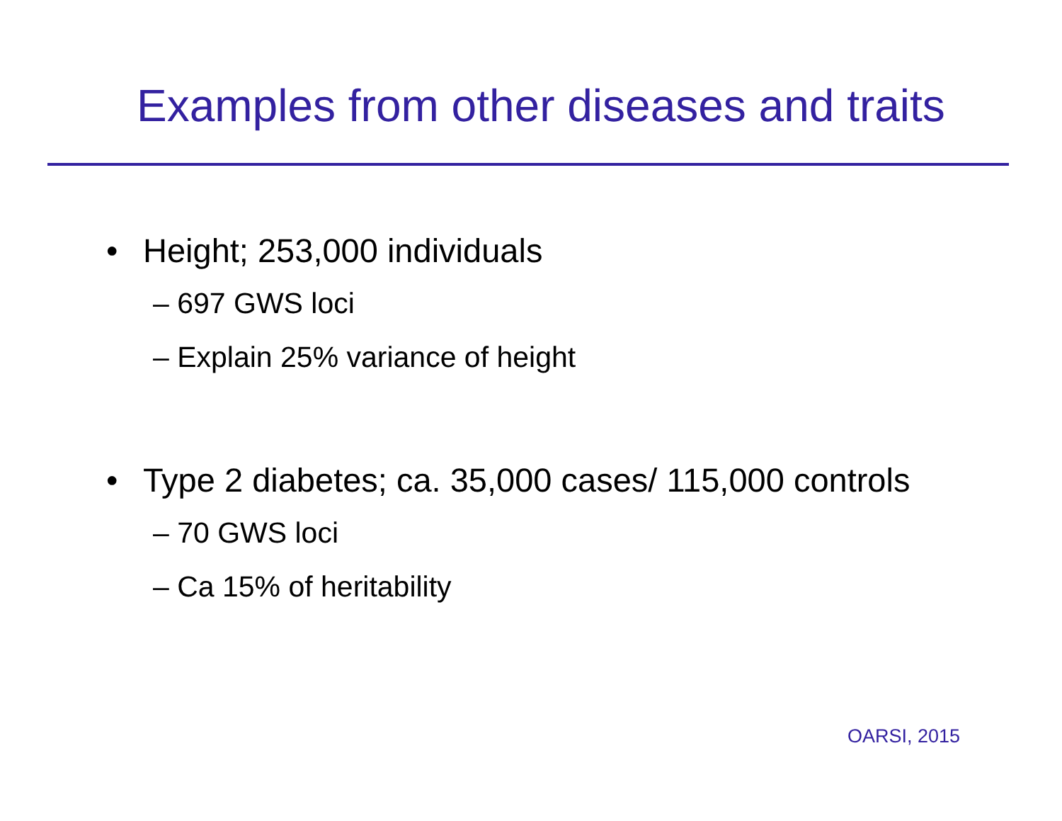Examples from other diseases and traits
• Height; 253,000 individuals
– 697 GWS loci
– Explain 25% variance of height
• Type 2 diabetes; ca. 35,000 cases/ 115,000 controls
– 70 GWS loci
– Ca 15% of heritability
OARSI, 2015